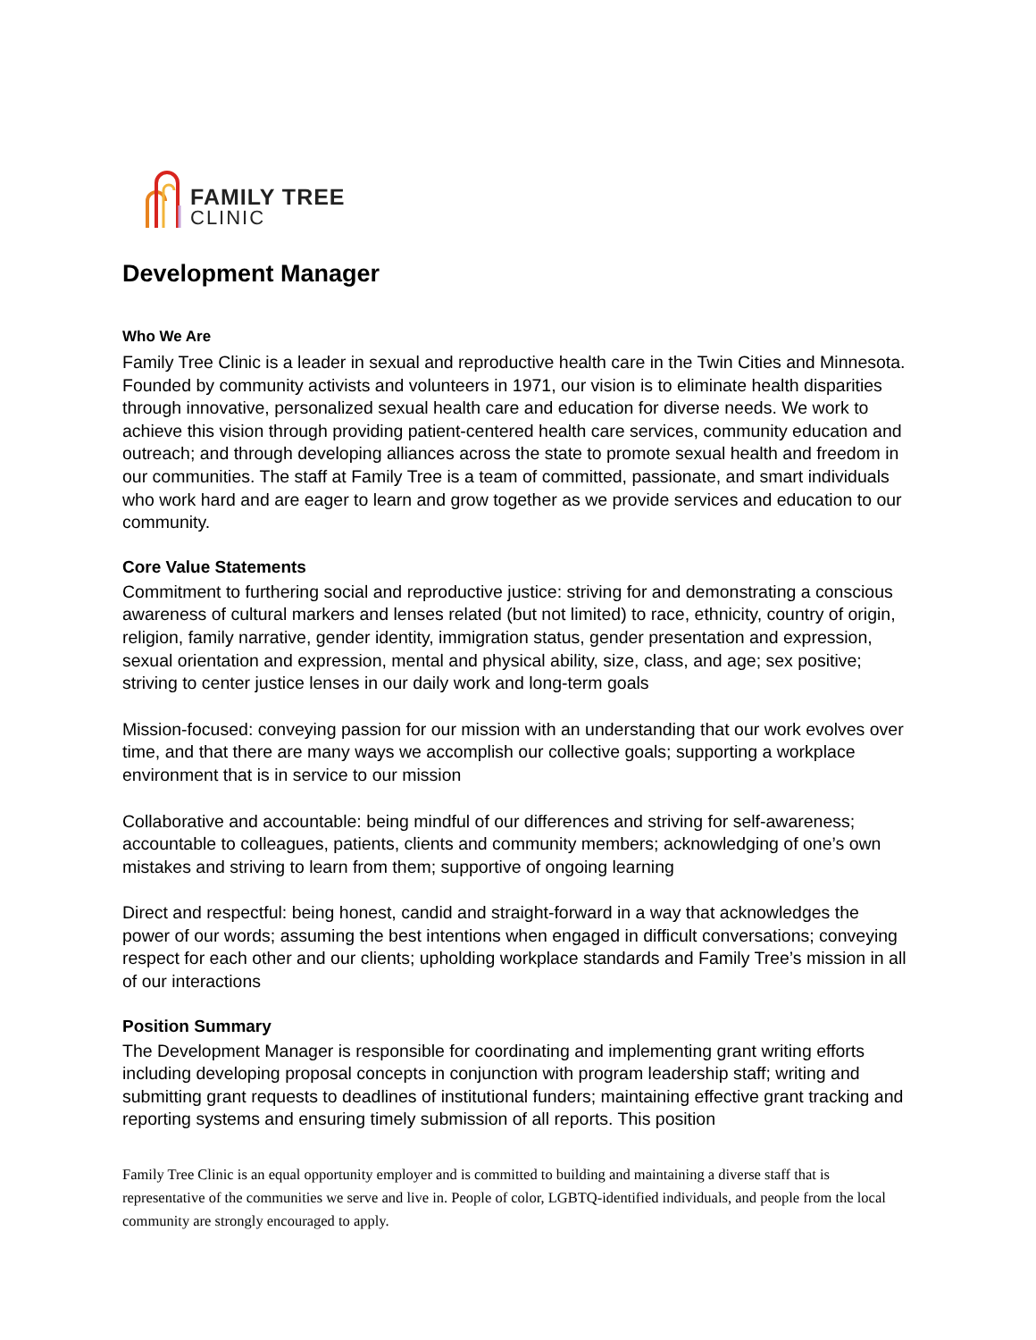FAMILY TREE
CLINIC
Development Manager
Who We Are
Family Tree Clinic is a leader in sexual and reproductive health care in the Twin Cities and Minnesota. Founded by community activists and volunteers in 1971, our vision is to eliminate health disparities through innovative, personalized sexual health care and education for diverse needs. We work to achieve this vision through providing patient-centered health care services, community education and outreach; and through developing alliances across the state to promote sexual health and freedom in our communities. The staff at Family Tree is a team of committed, passionate, and smart individuals who work hard and are eager to learn and grow together as we provide services and education to our community.
Core Value Statements
Commitment to furthering social and reproductive justice: striving for and demonstrating a conscious awareness of cultural markers and lenses related (but not limited) to race, ethnicity, country of origin, religion, family narrative, gender identity, immigration status, gender presentation and expression, sexual orientation and expression, mental and physical ability, size, class, and age; sex positive; striving to center justice lenses in our daily work and long-term goals
Mission-focused: conveying passion for our mission with an understanding that our work evolves over time, and that there are many ways we accomplish our collective goals; supporting a workplace environment that is in service to our mission
Collaborative and accountable: being mindful of our differences and striving for self-awareness; accountable to colleagues, patients, clients and community members; acknowledging of one’s own mistakes and striving to learn from them; supportive of ongoing learning
Direct and respectful: being honest, candid and straight-forward in a way that acknowledges the power of our words; assuming the best intentions when engaged in difficult conversations; conveying respect for each other and our clients; upholding workplace standards and Family Tree’s mission in all of our interactions
Position Summary
The Development Manager is responsible for coordinating and implementing grant writing efforts including developing proposal concepts in conjunction with program leadership staff; writing and submitting grant requests to deadlines of institutional funders; maintaining effective grant tracking and reporting systems and ensuring timely submission of all reports. This position
Family Tree Clinic is an equal opportunity employer and is committed to building and maintaining a diverse staff that is representative of the communities we serve and live in. People of color, LGBTQ-identified individuals, and people from the local community are strongly encouraged to apply.